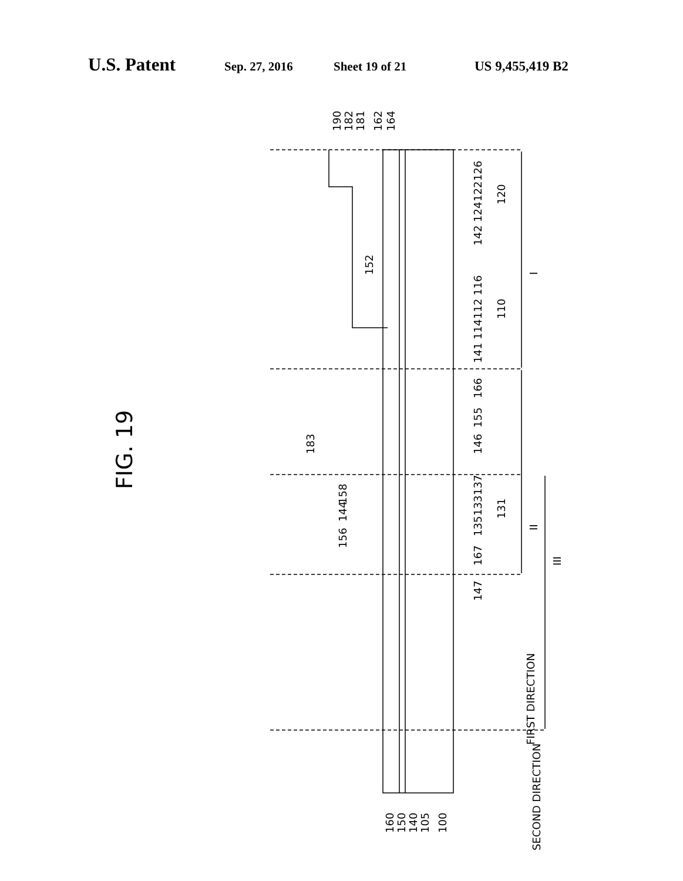U.S. Patent Sep. 27, 2016 Sheet 19 of 21 US 9,455,419 B2
FIG. 19
SECOND DIRECTION
FIRST DIRECTION
I
II
III
190
182
181
162
164
126
122
124
120
142
152
116
112
114
110
141
166
155
146
183
158
144
156
137
133
135
131
167
147
160
150
140
105
100